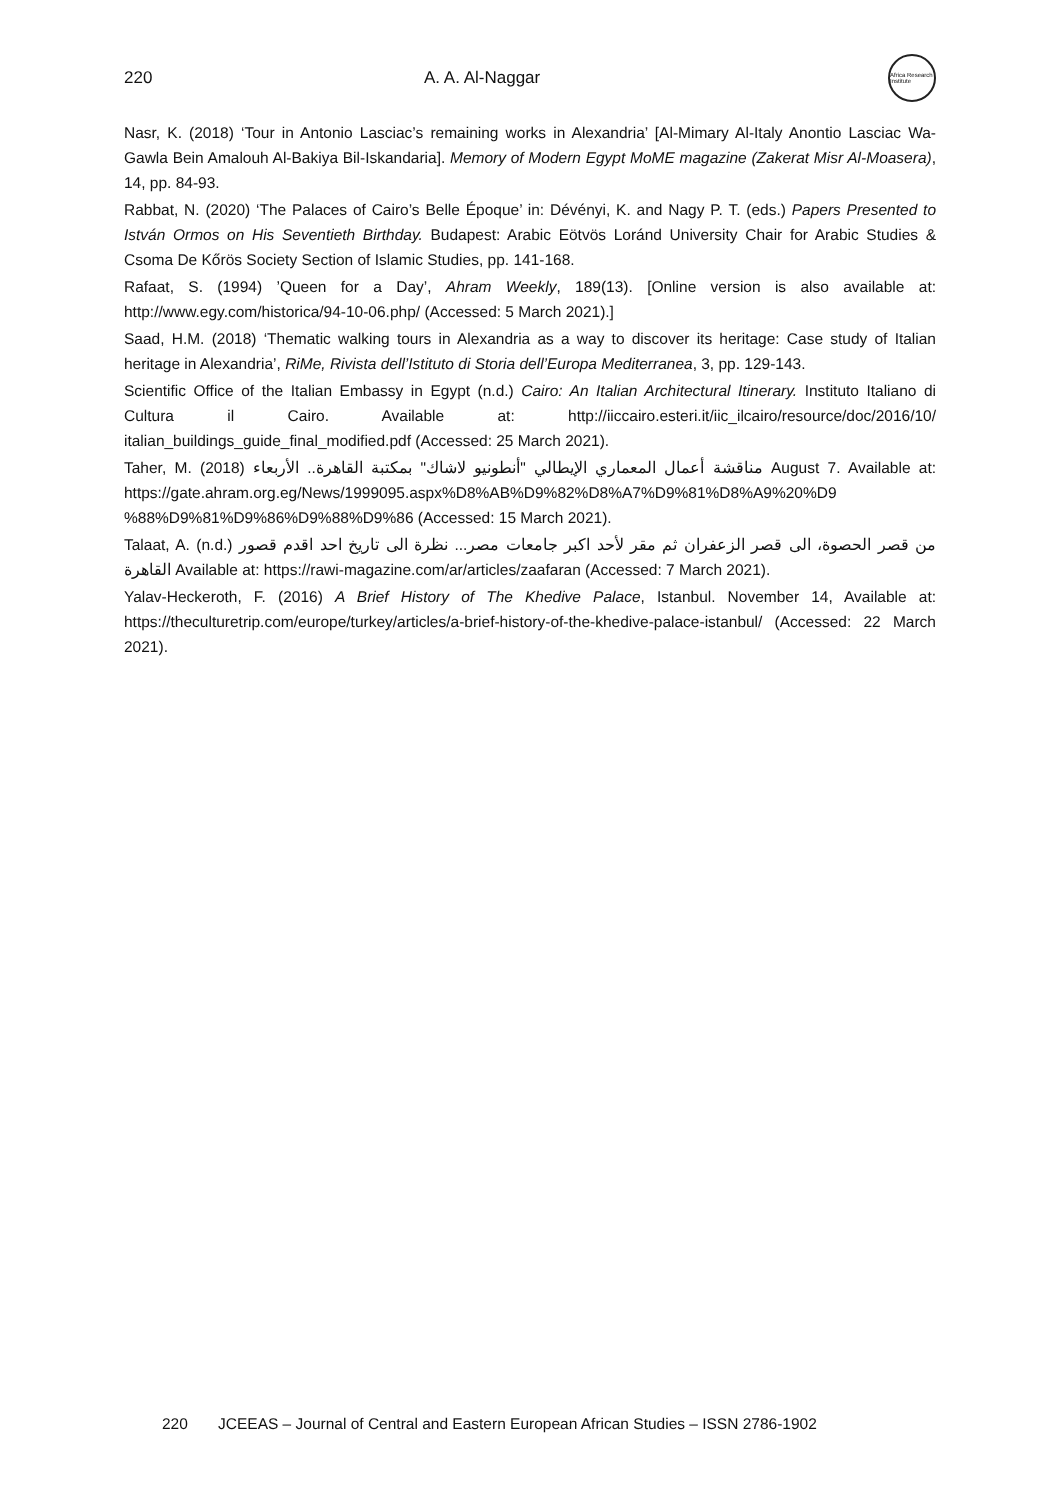220 A. A. Al-Naggar
Africa Research Institute
Nasr, K. (2018) ‘Tour in Antonio Lasciac’s remaining works in Alexandria’ [Al-Mimary Al-Italy Anontio Lasciac Wa-Gawla Bein Amalouh Al-Bakiya Bil-Iskandaria]. Memory of Modern Egypt MoME magazine (Zakerat Misr Al-Moasera), 14, pp. 84-93.
Rabbat, N. (2020) ‘The Palaces of Cairo’s Belle Époque’ in: Dévényi, K. and Nagy P. T. (eds.) Papers Presented to István Ormos on His Seventieth Birthday. Budapest: Arabic Eötvös Loránd University Chair for Arabic Studies & Csoma De Kőrös Society Section of Islamic Studies, pp. 141-168.
Rafaat, S. (1994) ’Queen for a Day’, Ahram Weekly, 189(13). [Online version is also available at: http://www.egy.com/historica/94-10-06.php/ (Accessed: 5 March 2021).]
Saad, H.M. (2018) ‘Thematic walking tours in Alexandria as a way to discover its heritage: Case study of Italian heritage in Alexandria’, RiMe, Rivista dell’Istituto di Storia dell’Europa Mediterranea, 3, pp. 129-143.
Scientific Office of the Italian Embassy in Egypt (n.d.) Cairo: An Italian Architectural Itinerary. Instituto Italiano di Cultura il Cairo. Available at: http://iiccairo.esteri.it/iic_ilcairo/resource/doc/2016/10/ italian_buildings_guide_final_modified.pdf (Accessed: 25 March 2021).
Taher, M. (2018) مناقشة أعمال المعماري الإيطالي "أنطونيو لاشاك" بمكتبة القاهرة.. الأربعاء August 7. Available at: https://gate.ahram.org.eg/News/1999095.aspx%D8%AB%D9%82%D8%A7%D9%81%D8%A9%20%D9 %88%D9%81%D9%86%D9%88%D9%86 (Accessed: 15 March 2021).
Talaat, A. (n.d.) من قصر الحصوة، الى قصر الزعفران ثم مقر لأحد اكبر جامعات مصر... نظرة الى تاريخ احد اقدم قصور القاهرة Available at: https://rawi-magazine.com/ar/articles/zaafaran (Accessed: 7 March 2021).
Yalav-Heckeroth, F. (2016) A Brief History of The Khedive Palace, Istanbul. November 14, Available at: https://theculturetrip.com/europe/turkey/articles/a-brief-history-of-the-khedive-palace-istanbul/ (Accessed: 22 March 2021).
220 JCEEAS – Journal of Central and Eastern European African Studies – ISSN 2786-1902